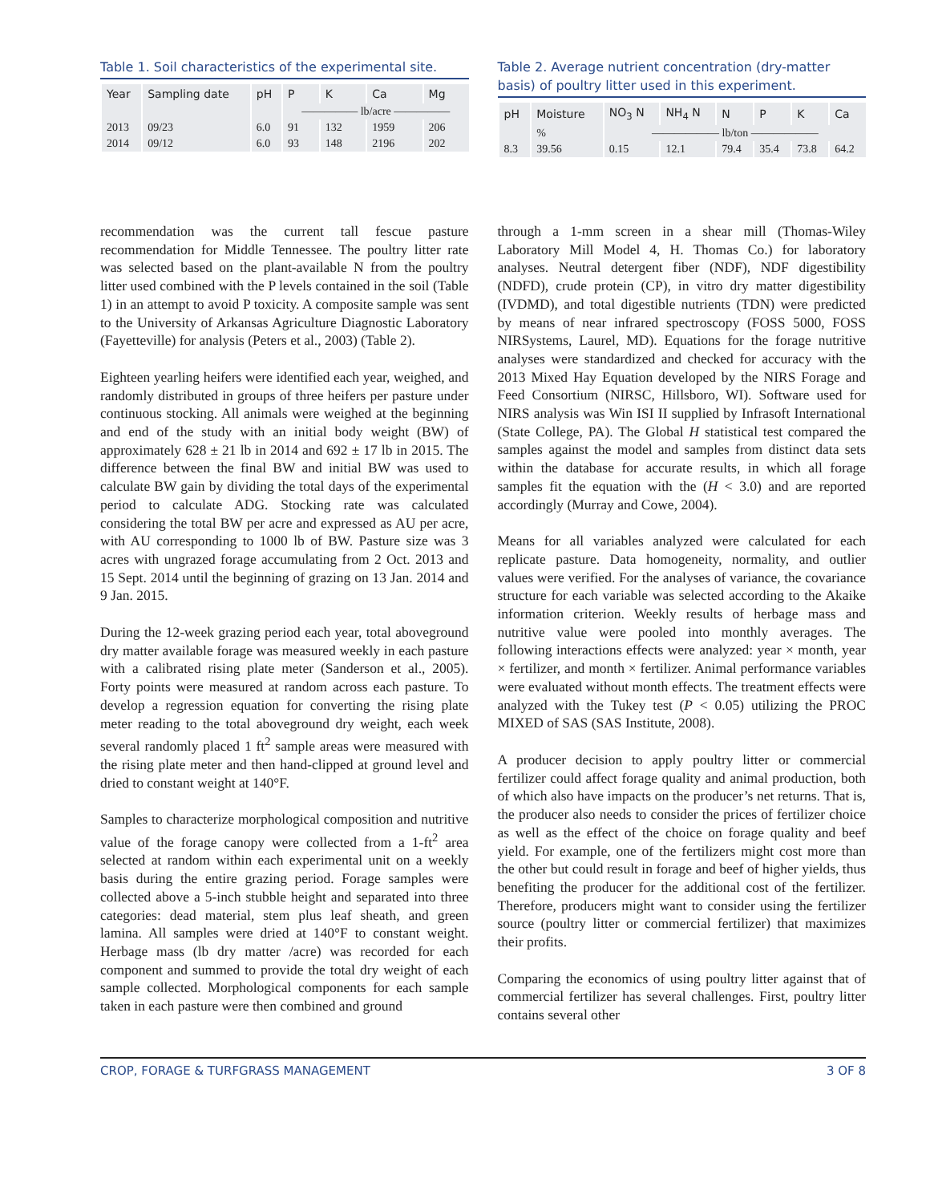Table 1. Soil characteristics of the experimental site.
| Year | Sampling date | pH | P | K | Ca | Mg |
| --- | --- | --- | --- | --- | --- | --- |
| | | | ————— lb/acre ————— | | | |
| 2013 | 09/23 | 6.0 | 91 | 132 | 1959 | 206 |
| 2014 | 09/12 | 6.0 | 93 | 148 | 2196 | 202 |
Table 2. Average nutrient concentration (dry-matter basis) of poultry litter used in this experiment.
| pH | Moisture | NO<sub>3</sub> N | NH<sub>4</sub> N | N | P | K | Ca |
| --- | --- | --- | --- | --- | --- | --- | --- |
| | % | —————— lb/ton —————— | | | | | |
| 8.3 | 39.56 | 0.15 | 12.1 | 79.4 | 35.4 | 73.8 | 64.2 |
recommendation was the current tall fescue pasture recommendation for Middle Tennessee. The poultry litter rate was selected based on the plant-available N from the poultry litter used combined with the P levels contained in the soil (Table 1) in an attempt to avoid P toxicity. A composite sample was sent to the University of Arkansas Agriculture Diagnostic Laboratory (Fayetteville) for analysis (Peters et al., 2003) (Table 2).
Eighteen yearling heifers were identified each year, weighed, and randomly distributed in groups of three heifers per pasture under continuous stocking. All animals were weighed at the beginning and end of the study with an initial body weight (BW) of approximately 628 ± 21 lb in 2014 and 692 ± 17 lb in 2015. The difference between the final BW and initial BW was used to calculate BW gain by dividing the total days of the experimental period to calculate ADG. Stocking rate was calculated considering the total BW per acre and expressed as AU per acre, with AU corresponding to 1000 lb of BW. Pasture size was 3 acres with ungrazed forage accumulating from 2 Oct. 2013 and 15 Sept. 2014 until the beginning of grazing on 13 Jan. 2014 and 9 Jan. 2015.
During the 12-week grazing period each year, total aboveground dry matter available forage was measured weekly in each pasture with a calibrated rising plate meter (Sanderson et al., 2005). Forty points were measured at random across each pasture. To develop a regression equation for converting the rising plate meter reading to the total aboveground dry weight, each week several randomly placed 1 ft<sup>2</sup> sample areas were measured with the rising plate meter and then hand-clipped at ground level and dried to constant weight at 140°F.
Samples to characterize morphological composition and nutritive value of the forage canopy were collected from a 1-ft<sup>2</sup> area selected at random within each experimental unit on a weekly basis during the entire grazing period. Forage samples were collected above a 5-inch stubble height and separated into three categories: dead material, stem plus leaf sheath, and green lamina. All samples were dried at 140°F to constant weight. Herbage mass (lb dry matter /acre) was recorded for each component and summed to provide the total dry weight of each sample collected. Morphological components for each sample taken in each pasture were then combined and ground
through a 1-mm screen in a shear mill (Thomas-Wiley Laboratory Mill Model 4, H. Thomas Co.) for laboratory analyses. Neutral detergent fiber (NDF), NDF digestibility (NDFD), crude protein (CP), in vitro dry matter digestibility (IVDMD), and total digestible nutrients (TDN) were predicted by means of near infrared spectroscopy (FOSS 5000, FOSS NIRSystems, Laurel, MD). Equations for the forage nutritive analyses were standardized and checked for accuracy with the 2013 Mixed Hay Equation developed by the NIRS Forage and Feed Consortium (NIRSC, Hillsboro, WI). Software used for NIRS analysis was Win ISI II supplied by Infrasoft International (State College, PA). The Global H statistical test compared the samples against the model and samples from distinct data sets within the database for accurate results, in which all forage samples fit the equation with the (H < 3.0) and are reported accordingly (Murray and Cowe, 2004).
Means for all variables analyzed were calculated for each replicate pasture. Data homogeneity, normality, and outlier values were verified. For the analyses of variance, the covariance structure for each variable was selected according to the Akaike information criterion. Weekly results of herbage mass and nutritive value were pooled into monthly averages. The following interactions effects were analyzed: year × month, year × fertilizer, and month × fertilizer. Animal performance variables were evaluated without month effects. The treatment effects were analyzed with the Tukey test (P < 0.05) utilizing the PROC MIXED of SAS (SAS Institute, 2008).
A producer decision to apply poultry litter or commercial fertilizer could affect forage quality and animal production, both of which also have impacts on the producer’s net returns. That is, the producer also needs to consider the prices of fertilizer choice as well as the effect of the choice on forage quality and beef yield. For example, one of the fertilizers might cost more than the other but could result in forage and beef of higher yields, thus benefiting the producer for the additional cost of the fertilizer. Therefore, producers might want to consider using the fertilizer source (poultry litter or commercial fertilizer) that maximizes their profits.
Comparing the economics of using poultry litter against that of commercial fertilizer has several challenges. First, poultry litter contains several other
CROP, FORAGE & TURFGRASS MANAGEMENT 3 OF 8